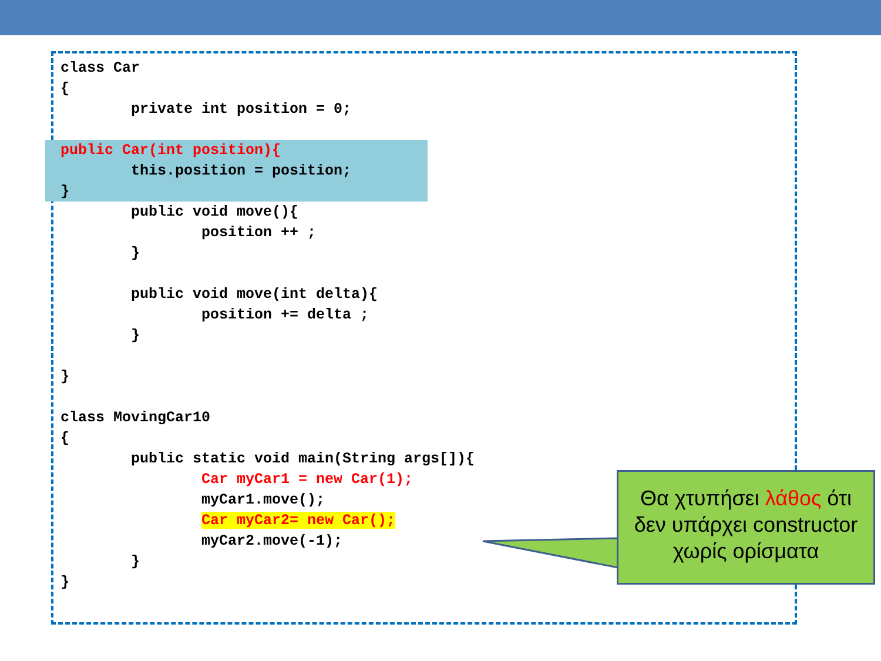class Car
{
        private int position = 0;

public Car(int position){
        this.position = position;
}

        public void move(){
                position ++ ;
        }

        public void move(int delta){
                position += delta ;
        }

}

class MovingCar10
{
        public static void main(String args[]){
                Car myCar1 = new Car(1);
                myCar1.move();
                Car myCar2= new Car();
                myCar2.move(-1);
        }
}
Θα χτυπήσει λάθος ότι
δεν υπάρχει constructor
χωρίς ορίσματα